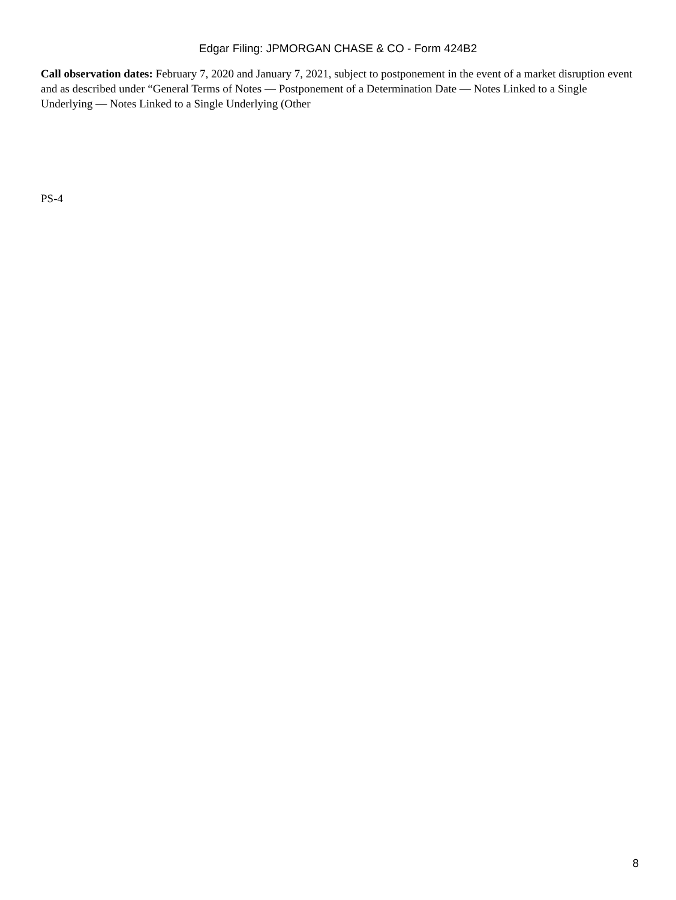Edgar Filing: JPMORGAN CHASE & CO - Form 424B2
Call observation dates: February 7, 2020 and January 7, 2021, subject to postponement in the event of a market disruption event and as described under “General Terms of Notes — Postponement of a Determination Date — Notes Linked to a Single Underlying — Notes Linked to a Single Underlying (Other
PS-4
8